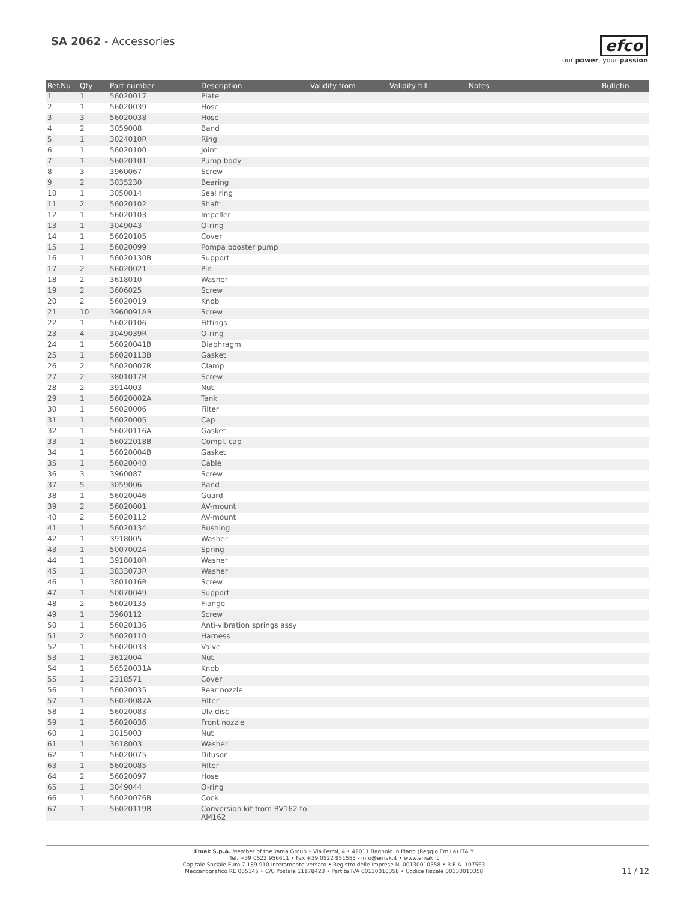SA 2062 - Accessories
efco
our power, your passion
| Ref.Nu | Qty | Part number | Description | Validity from | Validity till | Notes | Bulletin |
| --- | --- | --- | --- | --- | --- | --- | --- |
| 1 | 1 | 56020017 | Plate | | | | |
| 2 | 1 | 56020039 | Hose | | | | |
| 3 | 3 | 56020038 | Hose | | | | |
| 4 | 2 | 3059008 | Band | | | | |
| 5 | 1 | 3024010R | Ring | | | | |
| 6 | 1 | 56020100 | Joint | | | | |
| 7 | 1 | 56020101 | Pump body | | | | |
| 8 | 3 | 3960067 | Screw | | | | |
| 9 | 2 | 3035230 | Bearing | | | | |
| 10 | 1 | 3050014 | Seal ring | | | | |
| 11 | 2 | 56020102 | Shaft | | | | |
| 12 | 1 | 56020103 | Impeller | | | | |
| 13 | 1 | 3049043 | O-ring | | | | |
| 14 | 1 | 56020105 | Cover | | | | |
| 15 | 1 | 56020099 | Pompa booster pump | | | | |
| 16 | 1 | 56020130B | Support | | | | |
| 17 | 2 | 56020021 | Pin | | | | |
| 18 | 2 | 3618010 | Washer | | | | |
| 19 | 2 | 3606025 | Screw | | | | |
| 20 | 2 | 56020019 | Knob | | | | |
| 21 | 10 | 3960091AR | Screw | | | | |
| 22 | 1 | 56020106 | Fittings | | | | |
| 23 | 4 | 3049039R | O-ring | | | | |
| 24 | 1 | 56020041B | Diaphragm | | | | |
| 25 | 1 | 56020113B | Gasket | | | | |
| 26 | 2 | 56020007R | Clamp | | | | |
| 27 | 2 | 3801017R | Screw | | | | |
| 28 | 2 | 3914003 | Nut | | | | |
| 29 | 1 | 56020002A | Tank | | | | |
| 30 | 1 | 56020006 | Filter | | | | |
| 31 | 1 | 56020005 | Cap | | | | |
| 32 | 1 | 56020116A | Gasket | | | | |
| 33 | 1 | 56022018B | Compl. cap | | | | |
| 34 | 1 | 56020004B | Gasket | | | | |
| 35 | 1 | 56020040 | Cable | | | | |
| 36 | 3 | 3960087 | Screw | | | | |
| 37 | 5 | 3059006 | Band | | | | |
| 38 | 1 | 56020046 | Guard | | | | |
| 39 | 2 | 56020001 | AV-mount | | | | |
| 40 | 2 | 56020112 | AV-mount | | | | |
| 41 | 1 | 56020134 | Bushing | | | | |
| 42 | 1 | 3918005 | Washer | | | | |
| 43 | 1 | 50070024 | Spring | | | | |
| 44 | 1 | 3918010R | Washer | | | | |
| 45 | 1 | 3833073R | Washer | | | | |
| 46 | 1 | 3801016R | Screw | | | | |
| 47 | 1 | 50070049 | Support | | | | |
| 48 | 2 | 56020135 | Flange | | | | |
| 49 | 1 | 3960112 | Screw | | | | |
| 50 | 1 | 56020136 | Anti-vibration springs assy | | | | |
| 51 | 2 | 56020110 | Harness | | | | |
| 52 | 1 | 56020033 | Valve | | | | |
| 53 | 1 | 3612004 | Nut | | | | |
| 54 | 1 | 56520031A | Knob | | | | |
| 55 | 1 | 2318571 | Cover | | | | |
| 56 | 1 | 56020035 | Rear nozzle | | | | |
| 57 | 1 | 56020087A | Filter | | | | |
| 58 | 1 | 56020083 | Ulv disc | | | | |
| 59 | 1 | 56020036 | Front nozzle | | | | |
| 60 | 1 | 3015003 | Nut | | | | |
| 61 | 1 | 3618003 | Washer | | | | |
| 62 | 1 | 56020075 | Difusor | | | | |
| 63 | 1 | 56020085 | Filter | | | | |
| 64 | 2 | 56020097 | Hose | | | | |
| 65 | 1 | 3049044 | O-ring | | | | |
| 66 | 1 | 56020076B | Cock | | | | |
| 67 | 1 | 56020119B | Conversion kit from BV162 to AM162 | | | | |
Emak S.p.A. Member of the Yama Group • Via Fermi, 4 • 42011 Bagnolo in Piano (Reggio Emilia) ITALY
Tel. +39 0522 956611 • Fax +39 0522 951555 - info@emak.it • www.emak.it
Capitale Sociale Euro 7.189.910 Interamente versato • Registro delle Imprese N. 00130010358 • R.E.A. 107563
Meccanografico RE 005145 • C/C Postale 11178423 • Partita IVA 00130010358 • Codice Fiscale 00130010358
11 / 12